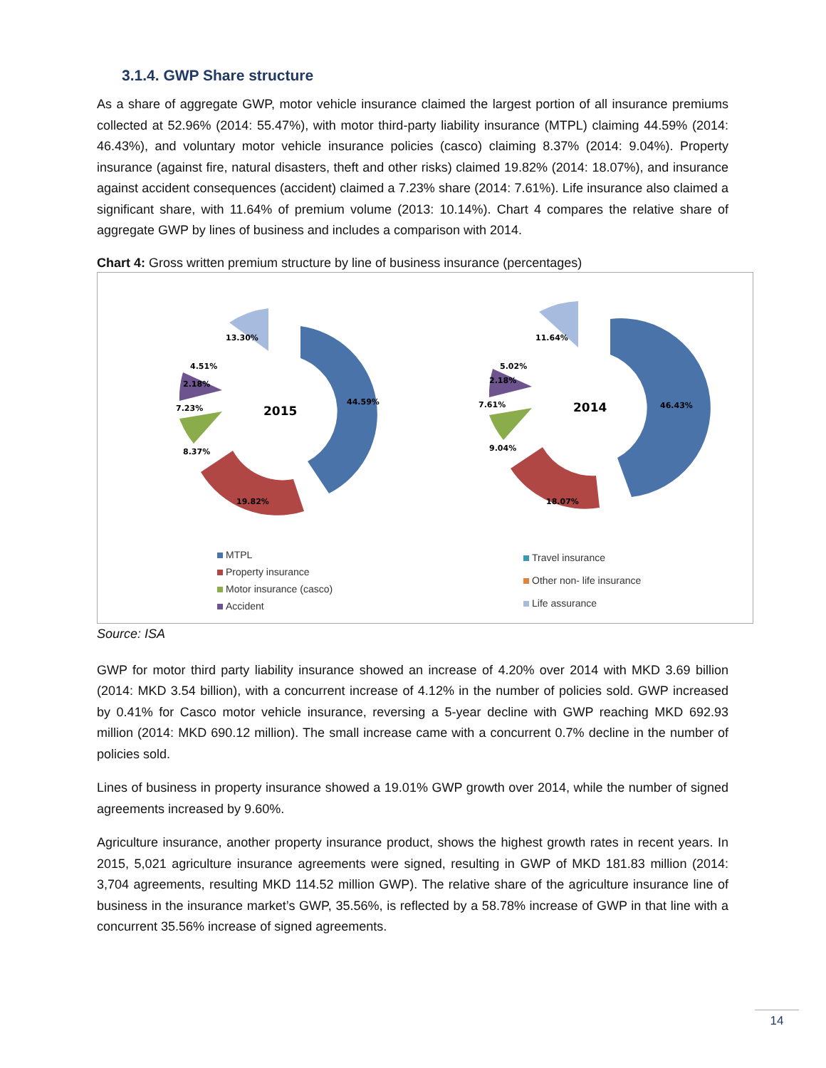3.1.4. GWP Share structure
As a share of aggregate GWP, motor vehicle insurance claimed the largest portion of all insurance premiums collected at 52.96% (2014: 55.47%), with motor third-party liability insurance (MTPL) claiming 44.59% (2014: 46.43%), and voluntary motor vehicle insurance policies (casco) claiming 8.37% (2014: 9.04%). Property insurance (against fire, natural disasters, theft and other risks) claimed 19.82% (2014: 18.07%), and insurance against accident consequences (accident) claimed a 7.23% share (2014: 7.61%). Life insurance also claimed a significant share, with 11.64% of premium volume (2013: 10.14%). Chart 4 compares the relative share of aggregate GWP by lines of business and includes a comparison with 2014.
Chart 4: Gross written premium structure by line of business insurance (percentages)
2015
44.59%
19.82%
8.37%
7.23%
2.18%
4.51%
13.30%
2014
46.43%
18.07%
9.04%
7.61%
2.18%
5.02%
11.64%
MTPL
Property insurance
Motor insurance (casco)
Accident
Travel insurance
Other non- life insurance
Life assurance
Source: ISA
GWP for motor third party liability insurance showed an increase of 4.20% over 2014 with MKD 3.69 billion (2014: MKD 3.54 billion), with a concurrent increase of 4.12% in the number of policies sold. GWP increased by 0.41% for Casco motor vehicle insurance, reversing a 5-year decline with GWP reaching MKD 692.93 million (2014: MKD 690.12 million). The small increase came with a concurrent 0.7% decline in the number of policies sold.
Lines of business in property insurance showed a 19.01% GWP growth over 2014, while the number of signed agreements increased by 9.60%.
Agriculture insurance, another property insurance product, shows the highest growth rates in recent years. In 2015, 5,021 agriculture insurance agreements were signed, resulting in GWP of MKD 181.83 million (2014: 3,704 agreements, resulting MKD 114.52 million GWP). The relative share of the agriculture insurance line of business in the insurance market’s GWP, 35.56%, is reflected by a 58.78% increase of GWP in that line with a concurrent 35.56% increase of signed agreements.
14